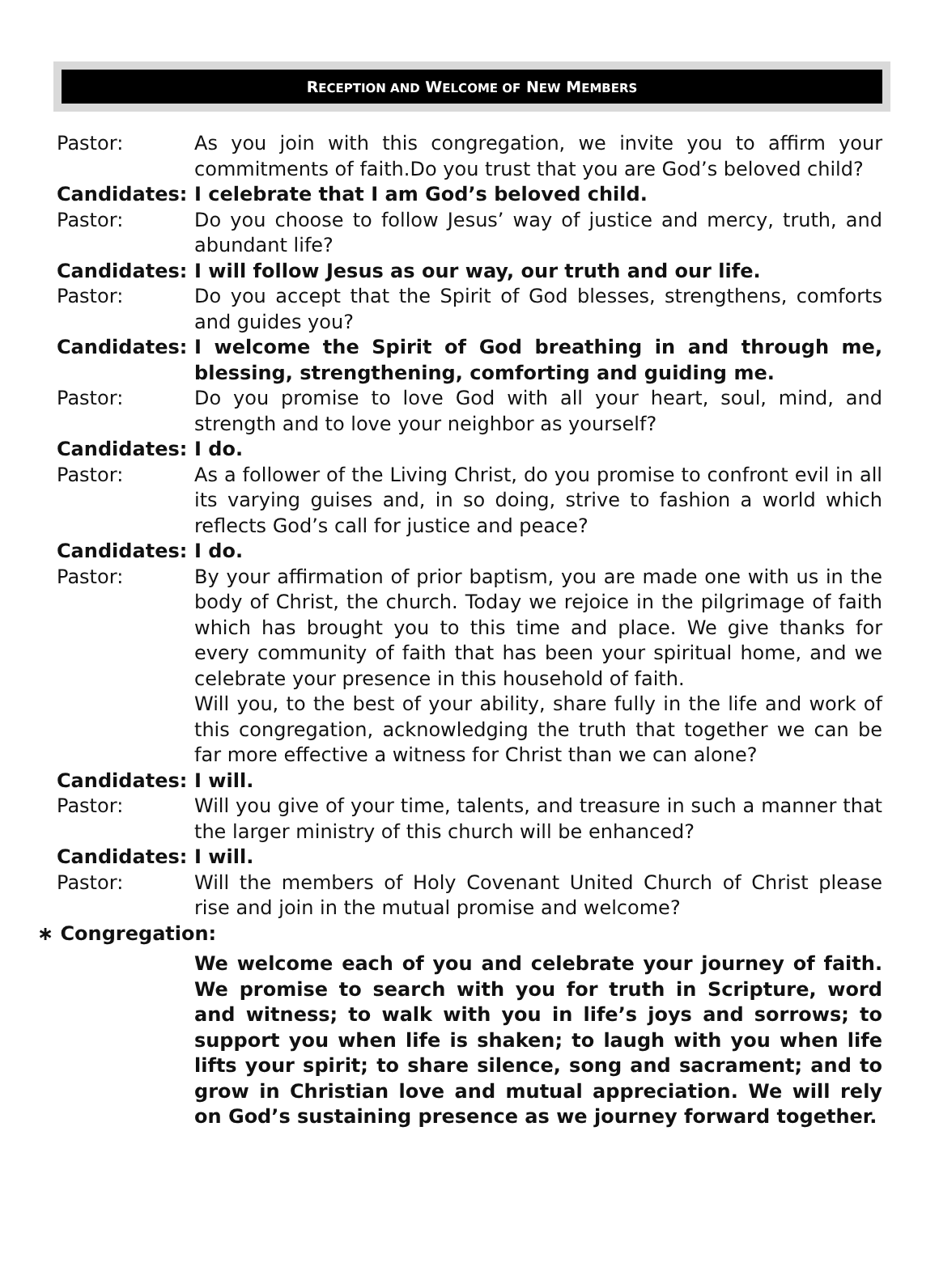RECEPTION AND WELCOME OF NEW MEMBERS
Pastor: As you join with this congregation, we invite you to affirm your commitments of faith.Do you trust that you are God’s beloved child?
Candidates: I celebrate that I am God’s beloved child.
Pastor: Do you choose to follow Jesus’ way of justice and mercy, truth, and abundant life?
Candidates: I will follow Jesus as our way, our truth and our life.
Pastor: Do you accept that the Spirit of God blesses, strengthens, comforts and guides you?
Candidates: I welcome the Spirit of God breathing in and through me, blessing, strengthening, comforting and guiding me.
Pastor: Do you promise to love God with all your heart, soul, mind, and strength and to love your neighbor as yourself?
Candidates: I do.
Pastor: As a follower of the Living Christ, do you promise to confront evil in all its varying guises and, in so doing, strive to fashion a world which reflects God’s call for justice and peace?
Candidates: I do.
Pastor: By your affirmation of prior baptism, you are made one with us in the body of Christ, the church. Today we rejoice in the pilgrimage of faith which has brought you to this time and place. We give thanks for every community of faith that has been your spiritual home, and we celebrate your presence in this household of faith.
Will you, to the best of your ability, share fully in the life and work of this congregation, acknowledging the truth that together we can be far more effective a witness for Christ than we can alone?
Candidates: I will.
Pastor: Will you give of your time, talents, and treasure in such a manner that the larger ministry of this church will be enhanced?
Candidates: I will.
Pastor: Will the members of Holy Covenant United Church of Christ please rise and join in the mutual promise and welcome?
∗ Congregation:
We welcome each of you and celebrate your journey of faith. We promise to search with you for truth in Scripture, word and witness; to walk with you in life’s joys and sorrows; to support you when life is shaken; to laugh with you when life lifts your spirit; to share silence, song and sacrament; and to grow in Christian love and mutual appreciation. We will rely on God’s sustaining presence as we journey forward together.